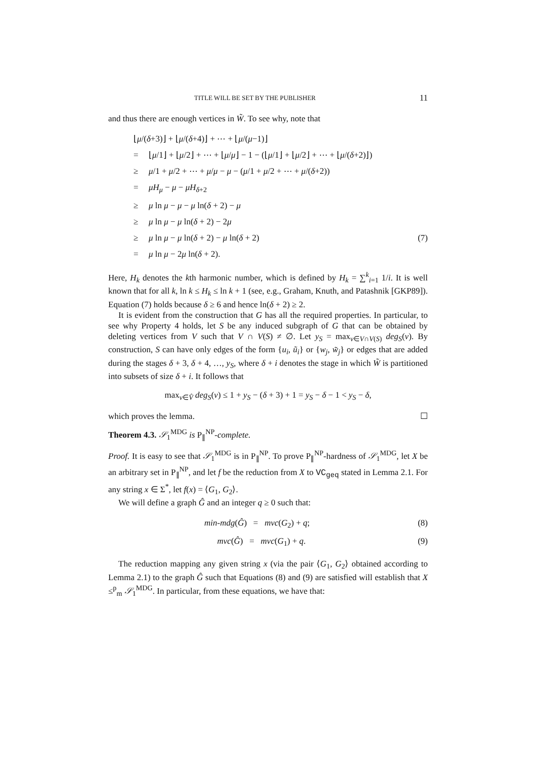TITLE WILL BE SET BY THE PUBLISHER 11
and thus there are enough vertices in W̃. To see why, note that
⌊μ/(δ+3)⌋ + ⌊μ/(δ+4)⌋ + ⋯ + ⌊μ/(μ−1)⌋
= ⌊μ/1⌋ + ⌊μ/2⌋ + ⋯ + ⌊μ/μ⌋ − 1 − (⌊μ/1⌋ + ⌊μ/2⌋ + ⋯ + ⌊μ/(δ+2)⌋)
≥ μ/1 + μ/2 + ⋯ + μ/μ − μ − (μ/1 + μ/2 + ⋯ + μ/(δ+2))
= μH<sub>μ</sub> − μ − μH<sub>δ+2</sub>
≥ μ ln μ − μ − μ ln(δ + 2) − μ
≥ μ ln μ − μ ln(δ + 2) − 2μ
≥ μ ln μ − μ ln(δ + 2) − μ ln(δ + 2) (7)
= μ ln μ − 2μ ln(δ + 2).
Here, H<sub>k</sub> denotes the kth harmonic number, which is defined by H<sub>k</sub> = ∑<sup>k</sup><sub>i=1</sub> 1/i. It is well known that for all k, ln k ≤ H<sub>k</sub> ≤ ln k + 1 (see, e.g., Graham, Knuth, and Patashnik [GKP89]). Equation (7) holds because δ ≥ 6 and hence ln(δ + 2) ≥ 2.
It is evident from the construction that G has all the required properties. In particular, to see why Property 4 holds, let S be any induced subgraph of G that can be obtained by deleting vertices from V such that V ∩ V(S) ≠ ∅. Let y<sub>S</sub> = max<sub>v∈V∩V(S)</sub> deg<sub>S</sub>(v). By construction, S can have only edges of the form {u<sub>i</sub>, ũ<sub>i</sub>} or {w<sub>j</sub>, w̃<sub>j</sub>} or edges that are added during the stages δ + 3, δ + 4, …, y<sub>S</sub>, where δ + i denotes the stage in which W̃ is partitioned into subsets of size δ + i. It follows that
max<sub>v∈V̂</sub> deg<sub>S</sub>(v) ≤ 1 + y<sub>S</sub> − (δ + 3) + 1 = y<sub>S</sub> − δ − 1 < y<sub>S</sub> − δ,
which proves the lemma. ☐
Theorem 4.3. 𝒮<sub>1</sub><sup>MDG</sup> is P<sub>∥</sub><sup>NP</sup>-complete.
Proof. It is easy to see that 𝒮<sub>1</sub><sup>MDG</sup> is in P<sub>∥</sub><sup>NP</sup>. To prove P<sub>∥</sub><sup>NP</sup>-hardness of 𝒮<sub>1</sub><sup>MDG</sup>, let X be an arbitrary set in P<sub>∥</sub><sup>NP</sup>, and let f be the reduction from X to VC<sub>geq</sub> stated in Lemma 2.1. For any string x ∈ Σ<sup>*</sup>, let f(x) = ⟨G<sub>1</sub>, G<sub>2</sub>⟩.
We will define a graph Ĝ and an integer q ≥ 0 such that:
min-mdg(Ĝ) = mvc(G<sub>2</sub>) + q; (8)
mvc(Ĝ) = mvc(G<sub>1</sub>) + q. (9)
The reduction mapping any given string x (via the pair ⟨G<sub>1</sub>, G<sub>2</sub>⟩ obtained according to Lemma 2.1) to the graph Ĝ such that Equations (8) and (9) are satisfied will establish that X ≤<sup>p</sup><sub>m</sub> 𝒮<sub>1</sub><sup>MDG</sup>. In particular, from these equations, we have that: